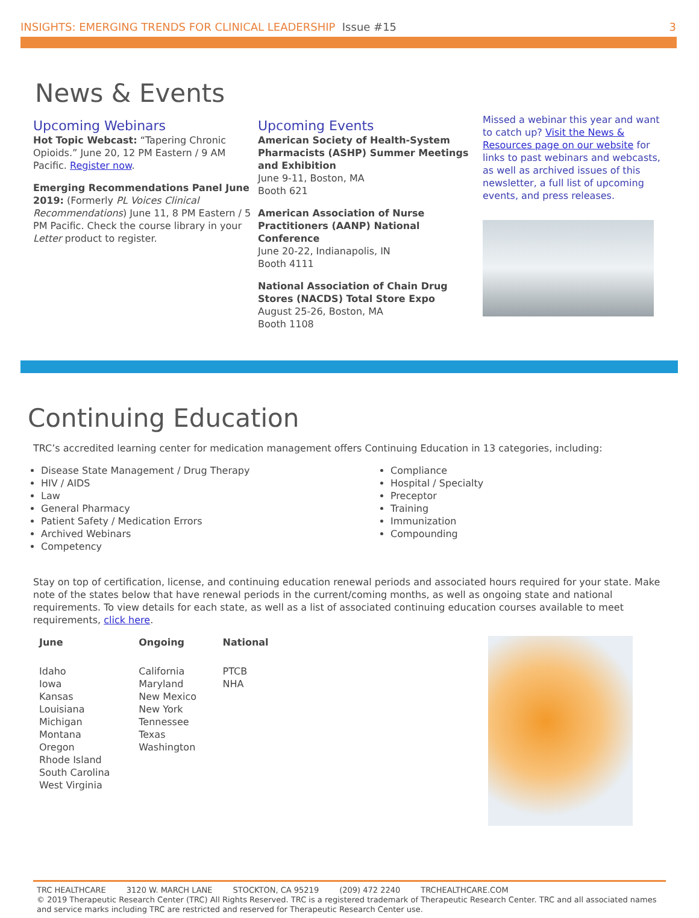INSIGHTS: EMERGING TRENDS FOR CLINICAL LEADERSHIP Issue #15
3
News & Events
Upcoming Webinars
Hot Topic Webcast: “Tapering Chronic Opioids.” June 20, 12 PM Eastern / 9 AM Pacific. Register now.
Emerging Recommendations Panel June 2019: (Formerly PL Voices Clinical Recommendations) June 11, 8 PM Eastern / 5 PM Pacific. Check the course library in your Letter product to register.
Upcoming Events
American Society of Health-System Pharmacists (ASHP) Summer Meetings and Exhibition
June 9-11, Boston, MA
Booth 621
American Association of Nurse Practitioners (AANP) National Conference
June 20-22, Indianapolis, IN
Booth 4111
National Association of Chain Drug Stores (NACDS) Total Store Expo
August 25-26, Boston, MA
Booth 1108
Missed a webinar this year and want to catch up? Visit the News & Resources page on our website for links to past webinars and webcasts, as well as archived issues of this newsletter, a full list of upcoming events, and press releases.
Continuing Education
TRC’s accredited learning center for medication management offers Continuing Education in 13 categories, including:
Disease State Management / Drug Therapy
HIV / AIDS
Law
General Pharmacy
Patient Safety / Medication Errors
Archived Webinars
Competency
Compliance
Hospital / Specialty
Preceptor
Training
Immunization
Compounding
Stay on top of certification, license, and continuing education renewal periods and associated hours required for your state. Make note of the states below that have renewal periods in the current/coming months, as well as ongoing state and national requirements. To view details for each state, as well as a list of associated continuing education courses available to meet requirements, click here.
| June | Ongoing | National |
| --- | --- | --- |
| Idaho Iowa Kansas Louisiana Michigan Montana Oregon Rhode Island South Carolina West Virginia | California Maryland New Mexico New York Tennessee Texas Washington | PTCB NHA |
TRC HEALTHCARE 3120 W. MARCH LANE STOCKTON, CA 95219 (209) 472 2240 TRCHEALTHCARE.COM
© 2019 Therapeutic Research Center (TRC) All Rights Reserved. TRC is a registered trademark of Therapeutic Research Center. TRC and all associated names and service marks including TRC are restricted and reserved for Therapeutic Research Center use.